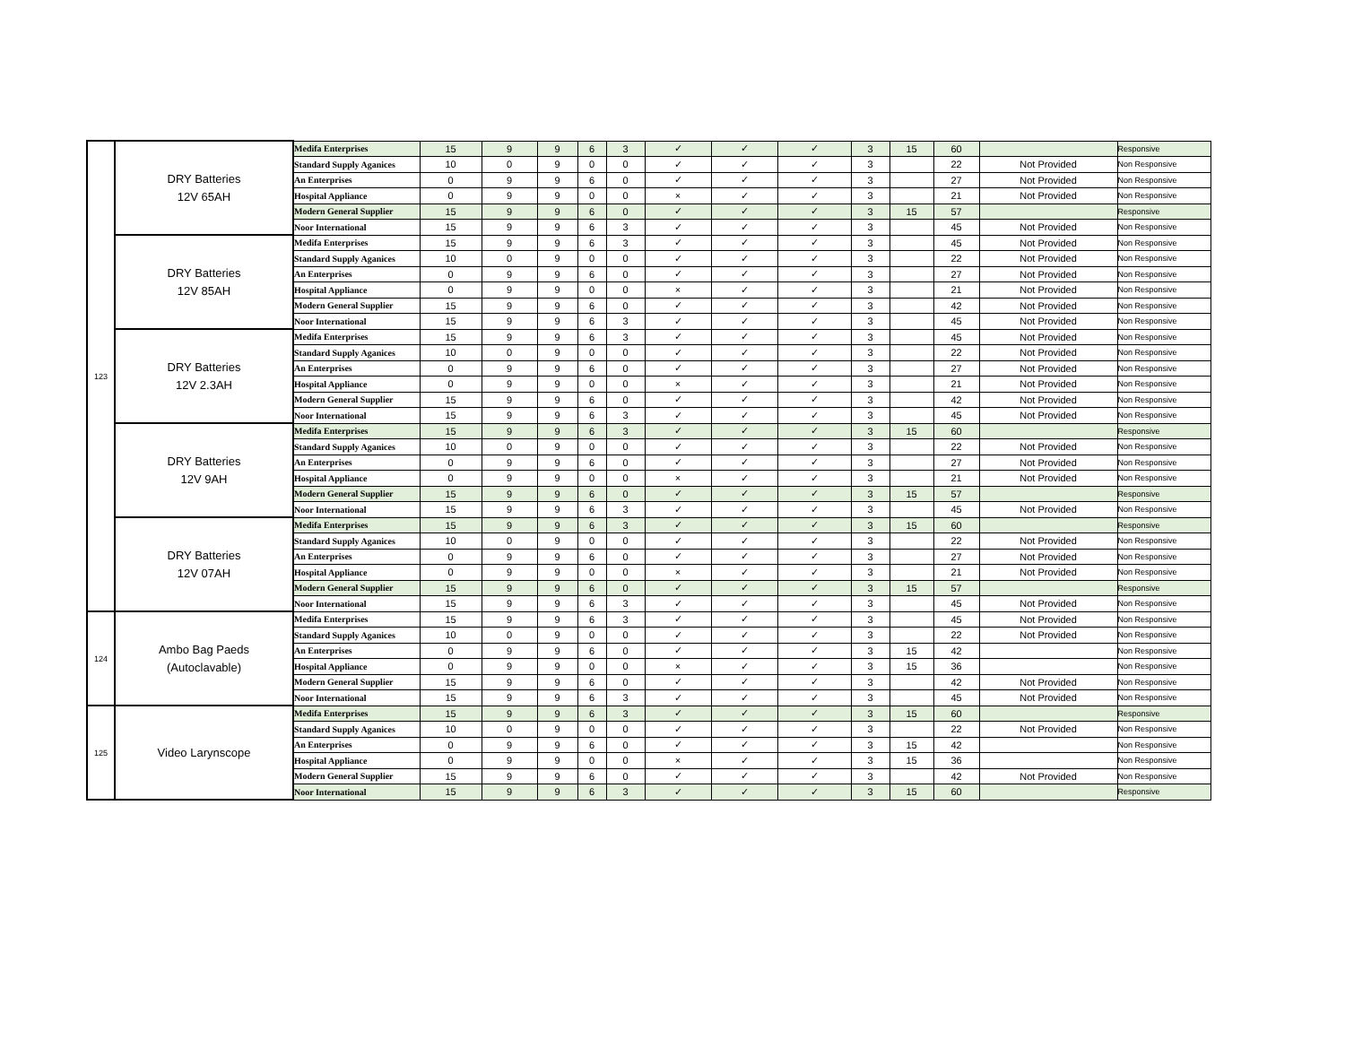| 123 | DRY Batteries 12V 65AH | Medifa Enterprises | 15 | 9 | 9 | 6 | 3 | ✓ | ✓ | ✓ | 3 | 15 | 60 | | Responsive |
| | | Standard Supply Aganices | 10 | 0 | 9 | 0 | 0 | ✓ | ✓ | ✓ | 3 | | 22 | Not Provided | Non Responsive |
| | | An Enterprises | 0 | 9 | 9 | 6 | 0 | ✓ | ✓ | ✓ | 3 | | 27 | Not Provided | Non Responsive |
| | | Hospital Appliance | 0 | 9 | 9 | 0 | 0 | × | ✓ | ✓ | 3 | | 21 | Not Provided | Non Responsive |
| | | Modern General Supplier | 15 | 9 | 9 | 6 | 0 | ✓ | ✓ | ✓ | 3 | 15 | 57 | | Responsive |
| | | Noor International | 15 | 9 | 9 | 6 | 3 | ✓ | ✓ | ✓ | 3 | | 45 | Not Provided | Non Responsive |
| | DRY Batteries 12V 85AH | Medifa Enterprises | 15 | 9 | 9 | 6 | 3 | ✓ | ✓ | ✓ | 3 | | 45 | Not Provided | Non Responsive |
| | | Standard Supply Aganices | 10 | 0 | 9 | 0 | 0 | ✓ | ✓ | ✓ | 3 | | 22 | Not Provided | Non Responsive |
| | | An Enterprises | 0 | 9 | 9 | 6 | 0 | ✓ | ✓ | ✓ | 3 | | 27 | Not Provided | Non Responsive |
| | | Hospital Appliance | 0 | 9 | 9 | 0 | 0 | × | ✓ | ✓ | 3 | | 21 | Not Provided | Non Responsive |
| | | Modern General Supplier | 15 | 9 | 9 | 6 | 0 | ✓ | ✓ | ✓ | 3 | | 42 | Not Provided | Non Responsive |
| | | Noor International | 15 | 9 | 9 | 6 | 3 | ✓ | ✓ | ✓ | 3 | | 45 | Not Provided | Non Responsive |
| | DRY Batteries 12V 2.3AH | Medifa Enterprises | 15 | 9 | 9 | 6 | 3 | ✓ | ✓ | ✓ | 3 | | 45 | Not Provided | Non Responsive |
| | | Standard Supply Aganices | 10 | 0 | 9 | 0 | 0 | ✓ | ✓ | ✓ | 3 | | 22 | Not Provided | Non Responsive |
| | | An Enterprises | 0 | 9 | 9 | 6 | 0 | ✓ | ✓ | ✓ | 3 | | 27 | Not Provided | Non Responsive |
| | | Hospital Appliance | 0 | 9 | 9 | 0 | 0 | × | ✓ | ✓ | 3 | | 21 | Not Provided | Non Responsive |
| | | Modern General Supplier | 15 | 9 | 9 | 6 | 0 | ✓ | ✓ | ✓ | 3 | | 42 | Not Provided | Non Responsive |
| | | Noor International | 15 | 9 | 9 | 6 | 3 | ✓ | ✓ | ✓ | 3 | | 45 | Not Provided | Non Responsive |
| | DRY Batteries 12V 9AH | Medifa Enterprises | 15 | 9 | 9 | 6 | 3 | ✓ | ✓ | ✓ | 3 | 15 | 60 | | Responsive |
| | | Standard Supply Aganices | 10 | 0 | 9 | 0 | 0 | ✓ | ✓ | ✓ | 3 | | 22 | Not Provided | Non Responsive |
| | | An Enterprises | 0 | 9 | 9 | 6 | 0 | ✓ | ✓ | ✓ | 3 | | 27 | Not Provided | Non Responsive |
| | | Hospital Appliance | 0 | 9 | 9 | 0 | 0 | × | ✓ | ✓ | 3 | | 21 | Not Provided | Non Responsive |
| | | Modern General Supplier | 15 | 9 | 9 | 6 | 0 | ✓ | ✓ | ✓ | 3 | 15 | 57 | | Responsive |
| | | Noor International | 15 | 9 | 9 | 6 | 3 | ✓ | ✓ | ✓ | 3 | | 45 | Not Provided | Non Responsive |
| | DRY Batteries 12V 07AH | Medifa Enterprises | 15 | 9 | 9 | 6 | 3 | ✓ | ✓ | ✓ | 3 | 15 | 60 | | Responsive |
| | | Standard Supply Aganices | 10 | 0 | 9 | 0 | 0 | ✓ | ✓ | ✓ | 3 | | 22 | Not Provided | Non Responsive |
| | | An Enterprises | 0 | 9 | 9 | 6 | 0 | ✓ | ✓ | ✓ | 3 | | 27 | Not Provided | Non Responsive |
| | | Hospital Appliance | 0 | 9 | 9 | 0 | 0 | × | ✓ | ✓ | 3 | | 21 | Not Provided | Non Responsive |
| | | Modern General Supplier | 15 | 9 | 9 | 6 | 0 | ✓ | ✓ | ✓ | 3 | 15 | 57 | | Responsive |
| | | Noor International | 15 | 9 | 9 | 6 | 3 | ✓ | ✓ | ✓ | 3 | | 45 | Not Provided | Non Responsive |
| 124 | Ambo Bag Paeds (Autoclavable) | Medifa Enterprises | 15 | 9 | 9 | 6 | 3 | ✓ | ✓ | ✓ | 3 | | 45 | Not Provided | Non Responsive |
| | | Standard Supply Aganices | 10 | 0 | 9 | 0 | 0 | ✓ | ✓ | ✓ | 3 | | 22 | Not Provided | Non Responsive |
| | | An Enterprises | 0 | 9 | 9 | 6 | 0 | ✓ | ✓ | ✓ | 3 | 15 | 42 | | Non Responsive |
| | | Hospital Appliance | 0 | 9 | 9 | 0 | 0 | × | ✓ | ✓ | 3 | 15 | 36 | | Non Responsive |
| | | Modern General Supplier | 15 | 9 | 9 | 6 | 0 | ✓ | ✓ | ✓ | 3 | | 42 | Not Provided | Non Responsive |
| | | Noor International | 15 | 9 | 9 | 6 | 3 | ✓ | ✓ | ✓ | 3 | | 45 | Not Provided | Non Responsive |
| 125 | Video Larynscope | Medifa Enterprises | 15 | 9 | 9 | 6 | 3 | ✓ | ✓ | ✓ | 3 | 15 | 60 | | Responsive |
| | | Standard Supply Aganices | 10 | 0 | 9 | 0 | 0 | ✓ | ✓ | ✓ | 3 | | 22 | Not Provided | Non Responsive |
| | | An Enterprises | 0 | 9 | 9 | 6 | 0 | ✓ | ✓ | ✓ | 3 | 15 | 42 | | Non Responsive |
| | | Hospital Appliance | 0 | 9 | 9 | 0 | 0 | × | ✓ | ✓ | 3 | 15 | 36 | | Non Responsive |
| | | Modern General Supplier | 15 | 9 | 9 | 6 | 0 | ✓ | ✓ | ✓ | 3 | | 42 | Not Provided | Non Responsive |
| | | Noor International | 15 | 9 | 9 | 6 | 3 | ✓ | ✓ | ✓ | 3 | 15 | 60 | | Responsive |